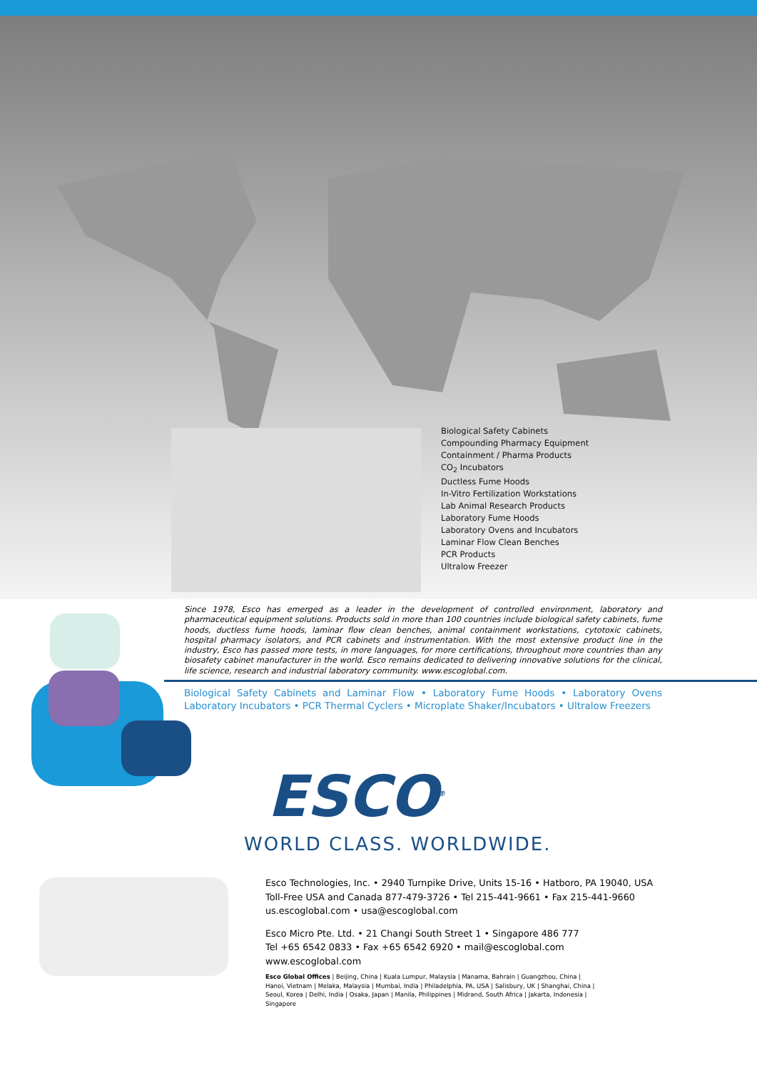Biological Safety Cabinets
Compounding Pharmacy Equipment
Containment / Pharma Products
CO<sub>2</sub> Incubators
Ductless Fume Hoods
In-Vitro Fertilization Workstations
Lab Animal Research Products
Laboratory Fume Hoods
Laboratory Ovens and Incubators
Laminar Flow Clean Benches
PCR Products
Ultralow Freezer
Since 1978, Esco has emerged as a leader in the development of controlled environment, laboratory and pharmaceutical equipment solutions. Products sold in more than 100 countries include biological safety cabinets, fume hoods, ductless fume hoods, laminar flow clean benches, animal containment workstations, cytotoxic cabinets, hospital pharmacy isolators, and PCR cabinets and instrumentation. With the most extensive product line in the industry, Esco has passed more tests, in more languages, for more certifications, throughout more countries than any biosafety cabinet manufacturer in the world. Esco remains dedicated to delivering innovative solutions for the clinical, life science, research and industrial laboratory community. www.escoglobal.com.
Biological Safety Cabinets and Laminar Flow • Laboratory Fume Hoods • Laboratory Ovens Laboratory Incubators • PCR Thermal Cyclers • Microplate Shaker/Incubators • Ultralow Freezers
ESCO<sup>®</sup>
WORLD CLASS. WORLDWIDE.
Esco Technologies, Inc. • 2940 Turnpike Drive, Units 15-16 • Hatboro, PA 19040, USA
Toll-Free USA and Canada 877-479-3726 • Tel 215-441-9661 • Fax 215-441-9660
us.escoglobal.com • usa@escoglobal.com
Esco Micro Pte. Ltd. • 21 Changi South Street 1 • Singapore 486 777
Tel +65 6542 0833 • Fax +65 6542 6920 • mail@escoglobal.com
www.escoglobal.com
Esco Global Offices | Beijing, China | Kuala Lumpur, Malaysia | Manama, Bahrain | Guangzhou, China | Hanoi, Vietnam | Melaka, Malaysia | Mumbai, India | Philadelphia, PA, USA | Salisbury, UK | Shanghai, China | Seoul, Korea | Delhi, India | Osaka, Japan | Manila, Philippines | Midrand, South Africa | Jakarta, Indonesia | Singapore